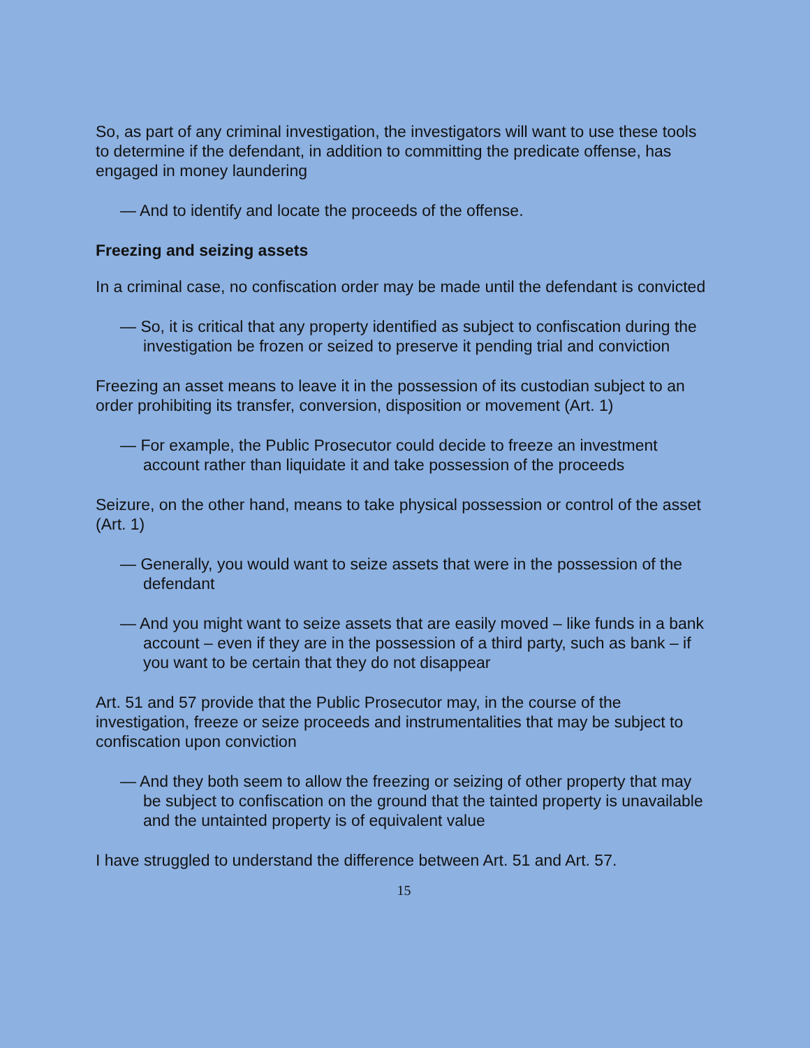So, as part of any criminal investigation, the investigators will want to use these tools to determine if the defendant, in addition to committing the predicate offense, has engaged in money laundering
— And to identify and locate the proceeds of the offense.
Freezing and seizing assets
In a criminal case, no confiscation order may be made until the defendant is convicted
— So, it is critical that any property identified as subject to confiscation during the investigation be frozen or seized to preserve it pending trial and conviction
Freezing an asset means to leave it in the possession of its custodian subject to an order prohibiting its transfer, conversion, disposition or movement (Art. 1)
— For example, the Public Prosecutor could decide to freeze an investment account rather than liquidate it and take possession of the proceeds
Seizure, on the other hand, means to take physical possession or control of the asset (Art. 1)
— Generally, you would want to seize assets that were in the possession of the defendant
— And you might want to seize assets that are easily moved – like funds in a bank account – even if they are in the possession of a third party, such as bank – if you want to be certain that they do not disappear
Art. 51 and 57 provide that the Public Prosecutor may, in the course of the investigation, freeze or seize proceeds and instrumentalities that may be subject to confiscation upon conviction
— And they both seem to allow the freezing or seizing of other property that may be subject to confiscation on the ground that the tainted property is unavailable and the untainted property is of equivalent value
I have struggled to understand the difference between Art. 51 and Art. 57.
15